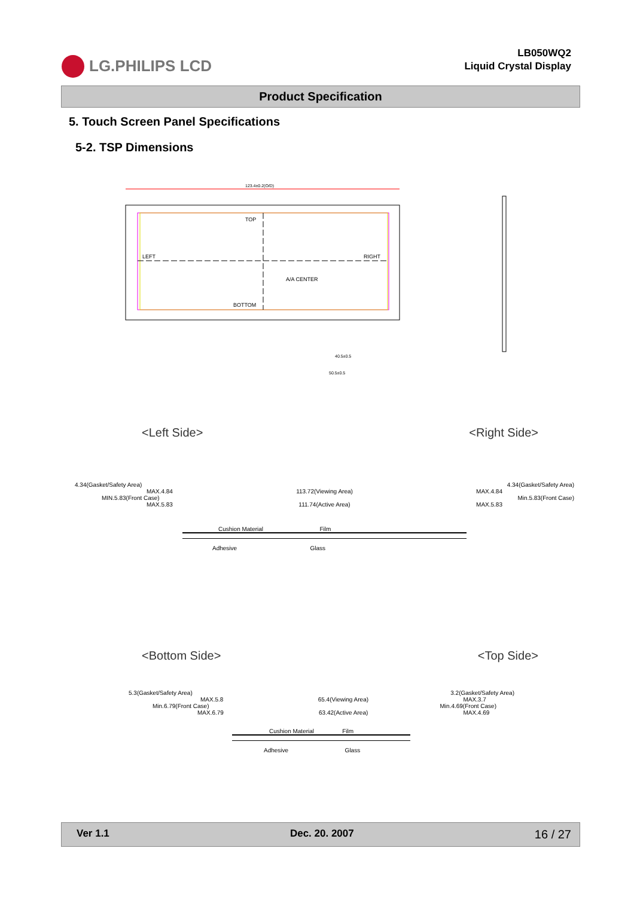LG.PHILIPS LCD
LB050WQ2
Liquid Crystal Display
Product Specification
5. Touch Screen Panel Specifications
5-2. TSP Dimensions
123.4±0.2(O/D)
TOP
LEFT
RIGHT
A/A CENTER
BOTTOM
40.5±0.5
50.5±0.5
<Left Side> <Right Side>
4.34(Gasket/Safety Area) 4.34(Gasket/Safety Area)
MAX.4.84 113.72(Viewing Area) MAX.4.84
MIN.5.83(Front Case) Min.5.83(Front Case)
MAX.5.83 111.74(Active Area) MAX.5.83
Cushion Material Film
Adhesive Glass
<Bottom Side> <Top Side>
5.3(Gasket/Safety Area) 3.2(Gasket/Safety Area)
MAX.5.8 65.4(Viewing Area) MAX.3.7
Min.6.79(Front Case) Min.4.69(Front Case)
MAX.6.79 63.42(Active Area) MAX.4.69
Cushion Material Film
Adhesive Glass
Ver 1.1 Dec. 20. 2007 16 / 27